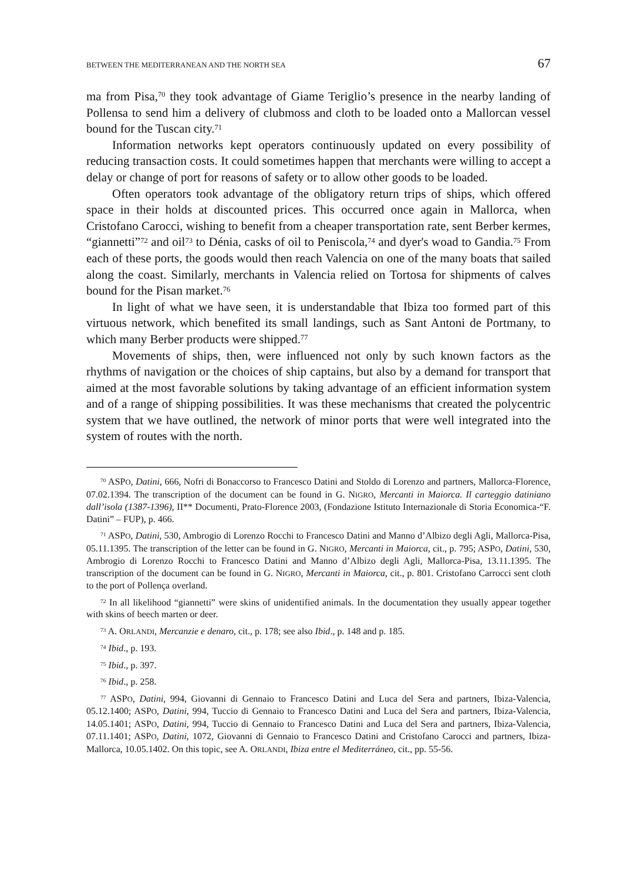BETWEEN THE MEDITERRANEAN AND THE NORTH SEA 67
ma from Pisa,<sup>70</sup> they took advantage of Giame Teriglio’s presence in the nearby landing of Pollensa to send him a delivery of clubmoss and cloth to be loaded onto a Mallorcan vessel bound for the Tuscan city.<sup>71</sup>
Information networks kept operators continuously updated on every possibility of reducing transaction costs. It could sometimes happen that merchants were willing to accept a delay or change of port for reasons of safety or to allow other goods to be loaded.
Often operators took advantage of the obligatory return trips of ships, which offered space in their holds at discounted prices. This occurred once again in Mallorca, when Cristofano Carocci, wishing to benefit from a cheaper transportation rate, sent Berber kermes, “giannetti”<sup>72</sup> and oil<sup>73</sup> to Dénia, casks of oil to Peniscola,<sup>74</sup> and dyer's woad to Gandia.<sup>75</sup> From each of these ports, the goods would then reach Valencia on one of the many boats that sailed along the coast. Similarly, merchants in Valencia relied on Tortosa for shipments of calves bound for the Pisan market.<sup>76</sup>
In light of what we have seen, it is understandable that Ibiza too formed part of this virtuous network, which benefited its small landings, such as Sant Antoni de Portmany, to which many Berber products were shipped.<sup>77</sup>
Movements of ships, then, were influenced not only by such known factors as the rhythms of navigation or the choices of ship captains, but also by a demand for transport that aimed at the most favorable solutions by taking advantage of an efficient information system and of a range of shipping possibilities. It was these mechanisms that created the polycentric system that we have outlined, the network of minor ports that were well integrated into the system of routes with the north.
<sup>70</sup> ASPO, Datini, 666, Nofri di Bonaccorso to Francesco Datini and Stoldo di Lorenzo and partners, Mallorca-Florence, 07.02.1394. The transcription of the document can be found in G. NIGRO, Mercanti in Maiorca. Il carteggio datiniano dall’isola (1387-1396), II** Documenti, Prato-Florence 2003, (Fondazione Istituto Internazionale di Storia Economica-“F. Datini” – FUP), p. 466.
<sup>71</sup> ASPO, Datini, 530, Ambrogio di Lorenzo Rocchi to Francesco Datini and Manno d’Albizo degli Agli, Mallorca-Pisa, 05.11.1395. The transcription of the letter can be found in G. NIGRO, Mercanti in Maiorca, cit., p. 795; ASPO, Datini, 530, Ambrogio di Lorenzo Rocchi to Francesco Datini and Manno d’Albizo degli Agli, Mallorca-Pisa, 13.11.1395. The transcription of the document can be found in G. NIGRO, Mercanti in Maiorca, cit., p. 801. Cristofano Carrocci sent cloth to the port of Pollença overland.
<sup>72</sup> In all likelihood “giannetti” were skins of unidentified animals. In the documentation they usually appear together with skins of beech marten or deer.
<sup>73</sup> A. ORLANDI, Mercanzie e denaro, cit., p. 178; see also Ibid., p. 148 and p. 185.
<sup>74</sup> Ibid., p. 193.
<sup>75</sup> Ibid., p. 397.
<sup>76</sup> Ibid., p. 258.
<sup>77</sup> ASPO, Datini, 994, Giovanni di Gennaio to Francesco Datini and Luca del Sera and partners, Ibiza-Valencia, 05.12.1400; ASPO, Datini, 994, Tuccio di Gennaio to Francesco Datini and Luca del Sera and partners, Ibiza-Valencia, 14.05.1401; ASPO, Datini, 994, Tuccio di Gennaio to Francesco Datini and Luca del Sera and partners, Ibiza-Valencia, 07.11.1401; ASPO, Datini, 1072, Giovanni di Gennaio to Francesco Datini and Cristofano Carocci and partners, Ibiza-Mallorca, 10.05.1402. On this topic, see A. ORLANDI, Ibiza entre el Mediterráneo, cit., pp. 55-56.